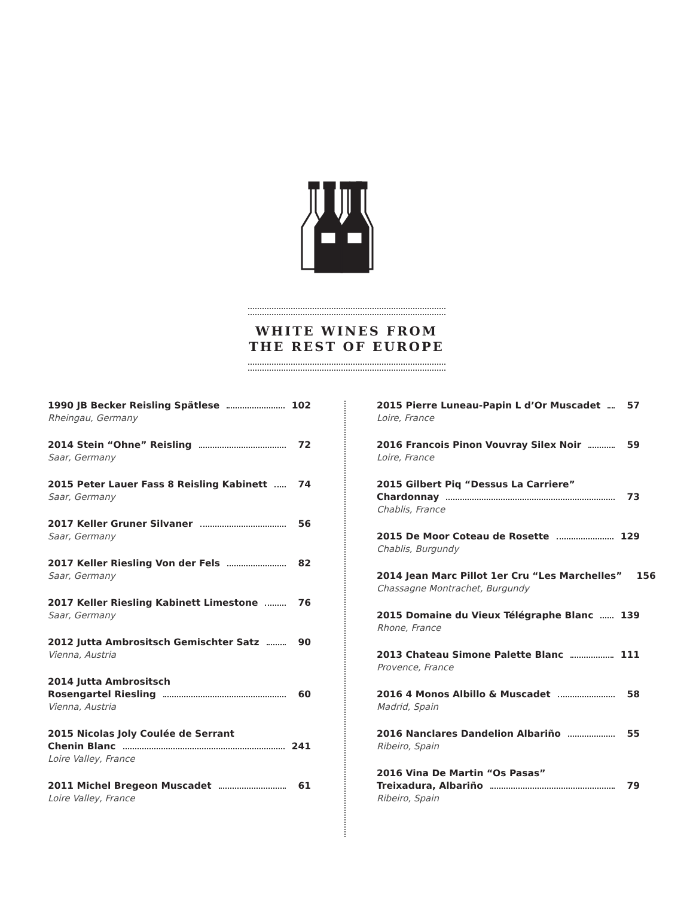WHITE WINES FROM
THE REST OF EUROPE
1990 JB Becker Reisling Spätlese 102
Rheingau, Germany
2014 Stein “Ohne” Reisling 72
Saar, Germany
2015 Peter Lauer Fass 8 Reisling Kabinett 74
Saar, Germany
2017 Keller Gruner Silvaner 56
Saar, Germany
2017 Keller Riesling Von der Fels 82
Saar, Germany
2017 Keller Riesling Kabinett Limestone 76
Saar, Germany
2012 Jutta Ambrositsch Gemischter Satz 90
Vienna, Austria
2014 Jutta Ambrositsch
Rosengartel Riesling 60
Vienna, Austria
2015 Nicolas Joly Coulée de Serrant
Chenin Blanc 241
Loire Valley, France
2011 Michel Bregeon Muscadet 61
Loire Valley, France
2015 Pierre Luneau-Papin L d’Or Muscadet 57
Loire, France
2016 Francois Pinon Vouvray Silex Noir 59
Loire, France
2015 Gilbert Piq “Dessus La Carriere”
Chardonnay 73
Chablis, France
2015 De Moor Coteau de Rosette 129
Chablis, Burgundy
2014 Jean Marc Pillot 1er Cru “Les Marchelles” 156
Chassagne Montrachet, Burgundy
2015 Domaine du Vieux Télégraphe Blanc 139
Rhone, France
2013 Chateau Simone Palette Blanc 111
Provence, France
2016 4 Monos Albillo & Muscadet 58
Madrid, Spain
2016 Nanclares Dandelion Albariño 55
Ribeiro, Spain
2016 Vina De Martin “Os Pasas”
Treixadura, Albariño 79
Ribeiro, Spain